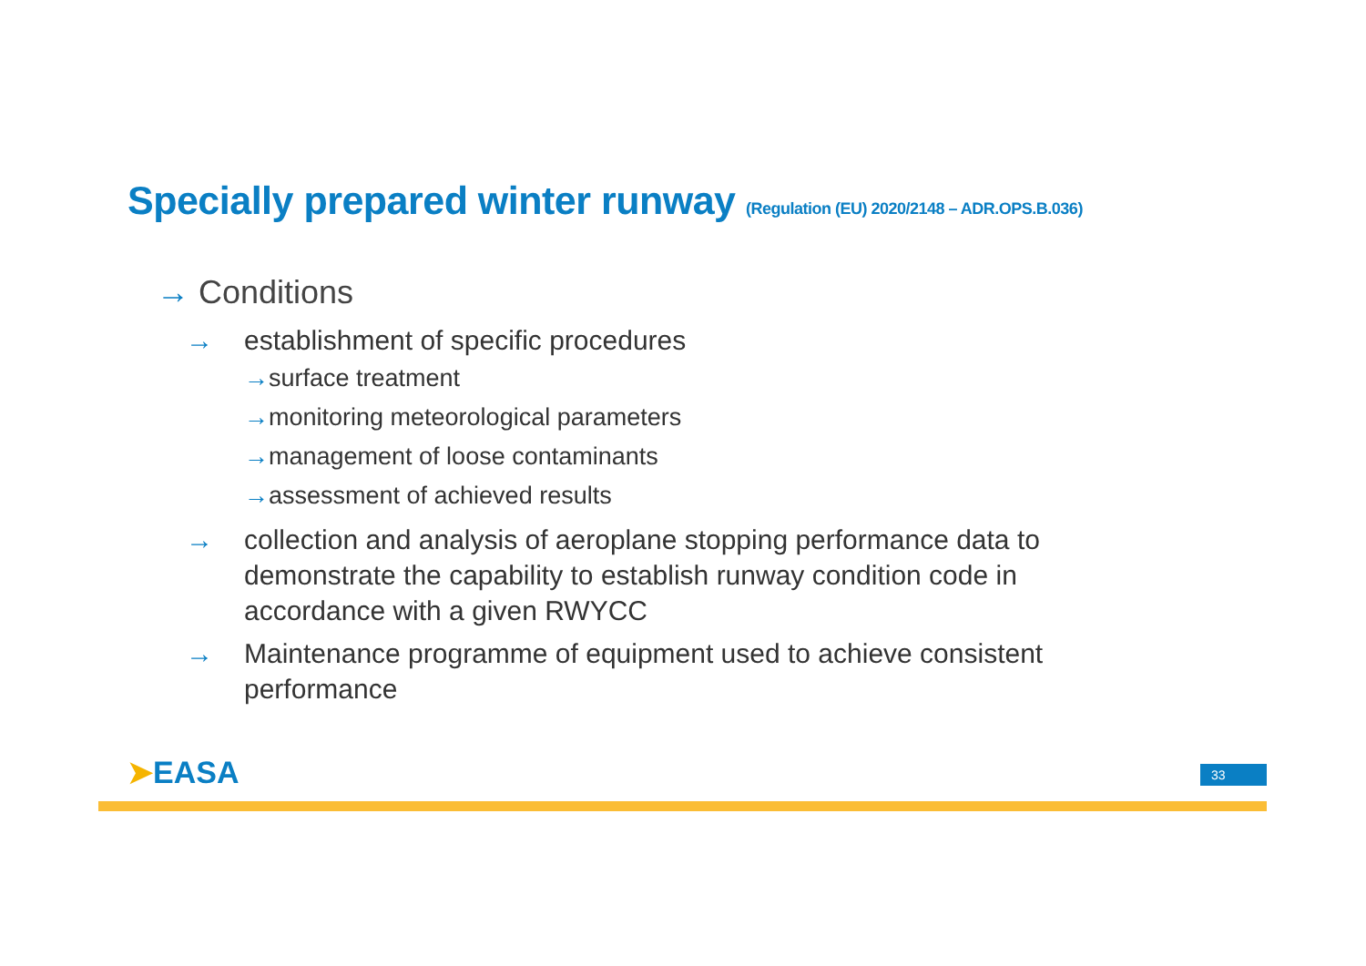Specially prepared winter runway (Regulation (EU) 2020/2148 – ADR.OPS.B.036)
→ Conditions
→ establishment of specific procedures
→surface treatment
→monitoring meteorological parameters
→management of loose contaminants
→assessment of achieved results
→ collection and analysis of aeroplane stopping performance data to demonstrate the capability to establish runway condition code in accordance with a given RWYCC
→ Maintenance programme of equipment used to achieve consistent performance
➤EASA 33